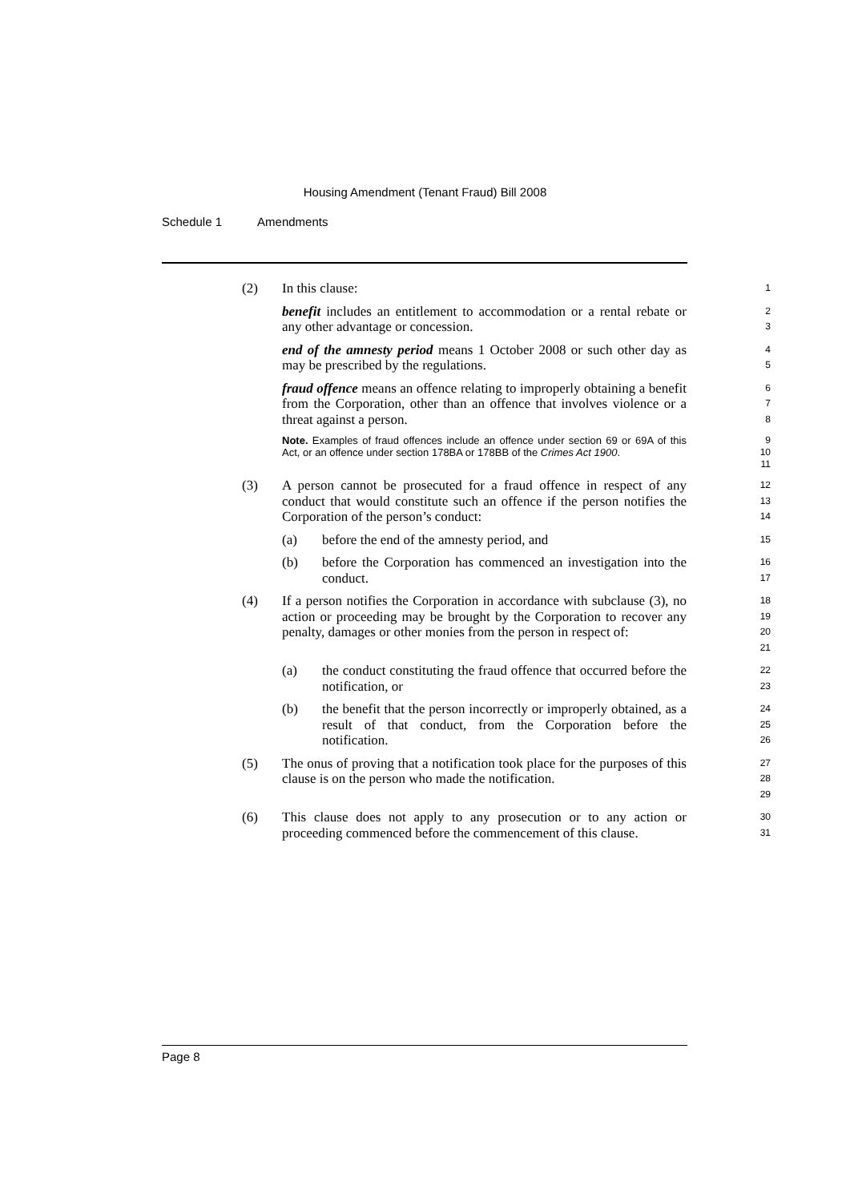Housing Amendment (Tenant Fraud) Bill 2008
Schedule 1 Amendments
(2) In this clause:
1
benefit includes an entitlement to accommodation or a rental rebate or any other advantage or concession.
2
3
end of the amnesty period means 1 October 2008 or such other day as may be prescribed by the regulations.
4
5
fraud offence means an offence relating to improperly obtaining a benefit from the Corporation, other than an offence that involves violence or a threat against a person.
6
7
8
Note. Examples of fraud offences include an offence under section 69 or 69A of this Act, or an offence under section 178BA or 178BB of the Crimes Act 1900.
9
10
11
(3) A person cannot be prosecuted for a fraud offence in respect of any conduct that would constitute such an offence if the person notifies the Corporation of the person’s conduct:
12
13
14
(a) before the end of the amnesty period, and
15
(b) before the Corporation has commenced an investigation into the conduct.
16
17
(4) If a person notifies the Corporation in accordance with subclause (3), no action or proceeding may be brought by the Corporation to recover any penalty, damages or other monies from the person in respect of:
18
19
20
21
(a) the conduct constituting the fraud offence that occurred before the notification, or
22
23
(b) the benefit that the person incorrectly or improperly obtained, as a result of that conduct, from the Corporation before the notification.
24
25
26
(5) The onus of proving that a notification took place for the purposes of this clause is on the person who made the notification.
27
28
29
(6) This clause does not apply to any prosecution or to any action or proceeding commenced before the commencement of this clause.
30
31
Page 8